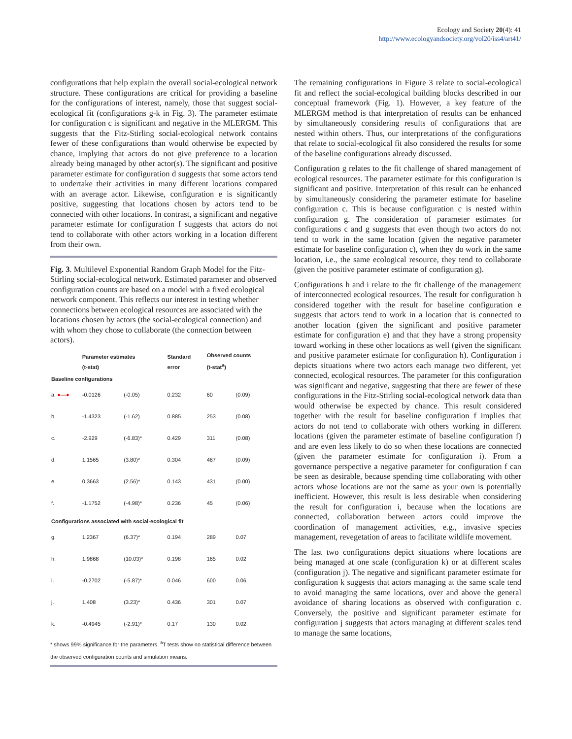Ecology and Society 20(4): 41
http://www.ecologyandsociety.org/vol20/iss4/art41/
configurations that help explain the overall social-ecological network structure. These configurations are critical for providing a baseline for the configurations of interest, namely, those that suggest social-ecological fit (configurations g-k in Fig. 3). The parameter estimate for configuration c is significant and negative in the MLERGM. This suggests that the Fitz-Stirling social-ecological network contains fewer of these configurations than would otherwise be expected by chance, implying that actors do not give preference to a location already being managed by other actor(s). The significant and positive parameter estimate for configuration d suggests that some actors tend to undertake their activities in many different locations compared with an average actor. Likewise, configuration e is significantly positive, suggesting that locations chosen by actors tend to be connected with other locations. In contrast, a significant and negative parameter estimate for configuration f suggests that actors do not tend to collaborate with other actors working in a location different from their own.
Fig. 3. Multilevel Exponential Random Graph Model for the Fitz-Stirling social-ecological network. Estimated parameter and observed configuration counts are based on a model with a fixed ecological network component. This reflects our interest in testing whether connections between ecological resources are associated with the locations chosen by actors (the social-ecological connection) and with whom they chose to collaborate (the connection between actors).
| | Parameter estimates (t-stat) | | Standard error | Observed counts (t-stat<sup>a</sup>) | |
| --- | --- | --- | --- | --- | --- |
| Baseline configurations | | | | | |
| a. ●—● | -0.0126 | (-0.05) | 0.232 | 60 | (0.09) |
| b. | -1.4323 | (-1.62) | 0.885 | 253 | (0.08) |
| c. | -2.929 | (-6.83)* | 0.429 | 311 | (0.08) |
| d. | 1.1565 | (3.80)* | 0.304 | 467 | (0.09) |
| e. | 0.3663 | (2.56)* | 0.143 | 431 | (0.00) |
| f. | -1.1752 | (-4.98)* | 0.236 | 45 | (0.06) |
| Configurations associated with social-ecological fit | | | | | |
| g. | 1.2367 | (6.37)* | 0.194 | 289 | 0.07 |
| h. | 1.9868 | (10.03)* | 0.198 | 165 | 0.02 |
| i. | -0.2702 | (-5.87)* | 0.046 | 600 | 0.06 |
| j. | 1.408 | (3.23)* | 0.436 | 301 | 0.07 |
| k. | -0.4945 | (-2.91)* | 0.17 | 130 | 0.02 |
* shows 99% significance for the parameters. <sup>a</sup>T tests show no statistical difference between the observed configuration counts and simulation means.
The remaining configurations in Figure 3 relate to social-ecological fit and reflect the social-ecological building blocks described in our conceptual framework (Fig. 1). However, a key feature of the MLERGM method is that interpretation of results can be enhanced by simultaneously considering results of configurations that are nested within others. Thus, our interpretations of the configurations that relate to social-ecological fit also considered the results for some of the baseline configurations already discussed.
Configuration g relates to the fit challenge of shared management of ecological resources. The parameter estimate for this configuration is significant and positive. Interpretation of this result can be enhanced by simultaneously considering the parameter estimate for baseline configuration c. This is because configuration c is nested within configuration g. The consideration of parameter estimates for configurations c and g suggests that even though two actors do not tend to work in the same location (given the negative parameter estimate for baseline configuration c), when they do work in the same location, i.e., the same ecological resource, they tend to collaborate (given the positive parameter estimate of configuration g).
Configurations h and i relate to the fit challenge of the management of interconnected ecological resources. The result for configuration h considered together with the result for baseline configuration e suggests that actors tend to work in a location that is connected to another location (given the significant and positive parameter estimate for configuration e) and that they have a strong propensity toward working in these other locations as well (given the significant and positive parameter estimate for configuration h). Configuration i depicts situations where two actors each manage two different, yet connected, ecological resources. The parameter for this configuration was significant and negative, suggesting that there are fewer of these configurations in the Fitz-Stirling social-ecological network data than would otherwise be expected by chance. This result considered together with the result for baseline configuration f implies that actors do not tend to collaborate with others working in different locations (given the parameter estimate of baseline configuration f) and are even less likely to do so when these locations are connected (given the parameter estimate for configuration i). From a governance perspective a negative parameter for configuration f can be seen as desirable, because spending time collaborating with other actors whose locations are not the same as your own is potentially inefficient. However, this result is less desirable when considering the result for configuration i, because when the locations are connected, collaboration between actors could improve the coordination of management activities, e.g., invasive species management, revegetation of areas to facilitate wildlife movement.
The last two configurations depict situations where locations are being managed at one scale (configuration k) or at different scales (configuration j). The negative and significant parameter estimate for configuration k suggests that actors managing at the same scale tend to avoid managing the same locations, over and above the general avoidance of sharing locations as observed with configuration c. Conversely, the positive and significant parameter estimate for configuration j suggests that actors managing at different scales tend to manage the same locations,